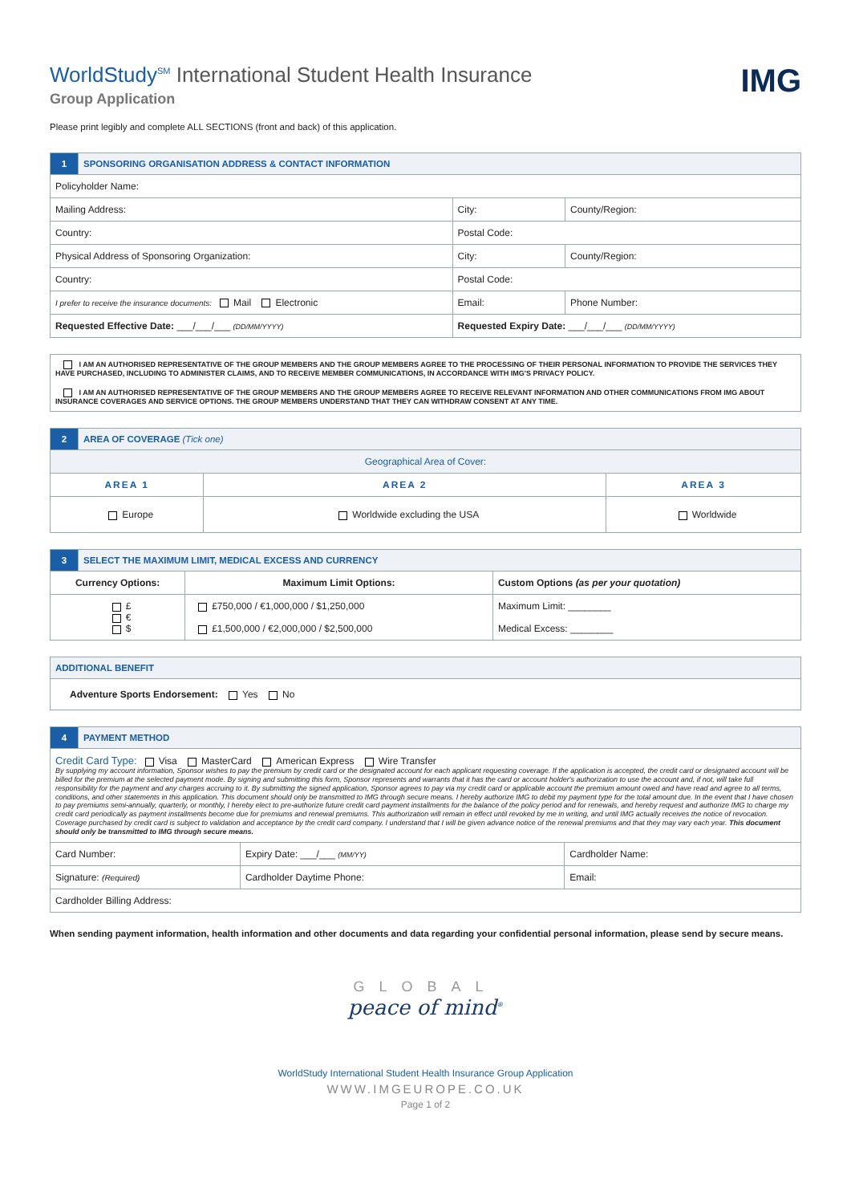WorldStudy<sup>SM</sup> International Student Health Insurance
Group Application
IMG
Please print legibly and complete ALL SECTIONS (front and back) of this application.
| 1 | SPONSORING ORGANISATION ADDRESS & CONTACT INFORMATION | | | |
| Policyholder Name: | | | | |
| Mailing Address: | | | City: | County/Region: |
| Country: | | | Postal Code: | |
| Physical Address of Sponsoring Organization: | | | City: | County/Region: |
| Country: | | | Postal Code: | |
| I prefer to receive the insurance documents: Mail Electronic | | Email: | | Phone Number: |
| Requested Effective Date: ___/___/___ (DD/MM/YYYY) | | Requested Expiry Date: ___/___/___ (DD/MM/YYYY) | | |
| I AM AN AUTHORISED REPRESENTATIVE OF THE GROUP MEMBERS AND THE GROUP MEMBERS AGREE TO THE PROCESSING OF THEIR PERSONAL INFORMATION TO PROVIDE THE SERVICES THEY HAVE PURCHASED, INCLUDING TO ADMINISTER CLAIMS, AND TO RECEIVE MEMBER COMMUNICATIONS, IN ACCORDANCE WITH IMG'S PRIVACY POLICY. |
| I AM AN AUTHORISED REPRESENTATIVE OF THE GROUP MEMBERS AND THE GROUP MEMBERS AGREE TO RECEIVE RELEVANT INFORMATION AND OTHER COMMUNICATIONS FROM IMG ABOUT INSURANCE COVERAGES AND SERVICE OPTIONS. THE GROUP MEMBERS UNDERSTAND THAT THEY CAN WITHDRAW CONSENT AT ANY TIME. |
| 2 | AREA OF COVERAGE (Tick one) | | |
| Geographical Area of Cover: | | | |
| AREA 1 | | AREA 2 | AREA 3 |
| Europe | | Worldwide excluding the USA | Worldwide |
| 3 | SELECT THE MAXIMUM LIMIT, MEDICAL EXCESS AND CURRENCY | | |
| Currency Options: | | Maximum Limit Options: | Custom Options (as per your quotation) |
| £ € $ | | £750,000 / €1,000,000 / $1,250,000 £1,500,000 / €2,000,000 / $2,500,000 | Maximum Limit: ________ Medical Excess: ________ |
| ADDITIONAL BENEFIT |
| Adventure Sports Endorsement: Yes No |
| 4 | PAYMENT METHOD | | |
| Credit Card Type: Visa MasterCard American Express Wire Transfer By supplying my account information, Sponsor wishes to pay the premium by credit card or the designated account for each applicant requesting coverage. If the application is accepted, the credit card or designated account will be billed for the premium at the selected payment mode. By signing and submitting this form, Sponsor represents and warrants that it has the card or account holder's authorization to use the account and, if not, will take full responsibility for the payment and any charges accruing to it. By submitting the signed application, Sponsor agrees to pay via my credit card or applicable account the premium amount owed and have read and agree to all terms, conditions, and other statements in this application. This document should only be transmitted to IMG through secure means. I hereby authorize IMG to debit my payment type for the total amount due. In the event that I have chosen to pay premiums semi-annually, quarterly, or monthly, I hereby elect to pre-authorize future credit card payment installments for the balance of the policy period and for renewals, and hereby request and authorize IMG to charge my credit card periodically as payment installments become due for premiums and renewal premiums. This authorization will remain in effect until revoked by me in writing, and until IMG actually receives the notice of revocation. Coverage purchased by credit card is subject to validation and acceptance by the credit card company. I understand that I will be given advance notice of the renewal premiums and that they may vary each year. This document should only be transmitted to IMG through secure means. | | | |
| Card Number: | | Expiry Date: ___/___ (MM/YY) | Cardholder Name: |
| Signature: (Required) | | Cardholder Daytime Phone: | Email: |
| Cardholder Billing Address: | | | |
When sending payment information, health information and other documents and data regarding your confidential personal information, please send by secure means.
GLOBAL
peace of mind<sup>®</sup>
WorldStudy International Student Health Insurance Group Application
WWW.IMGEUROPE.CO.UK
Page 1 of 2